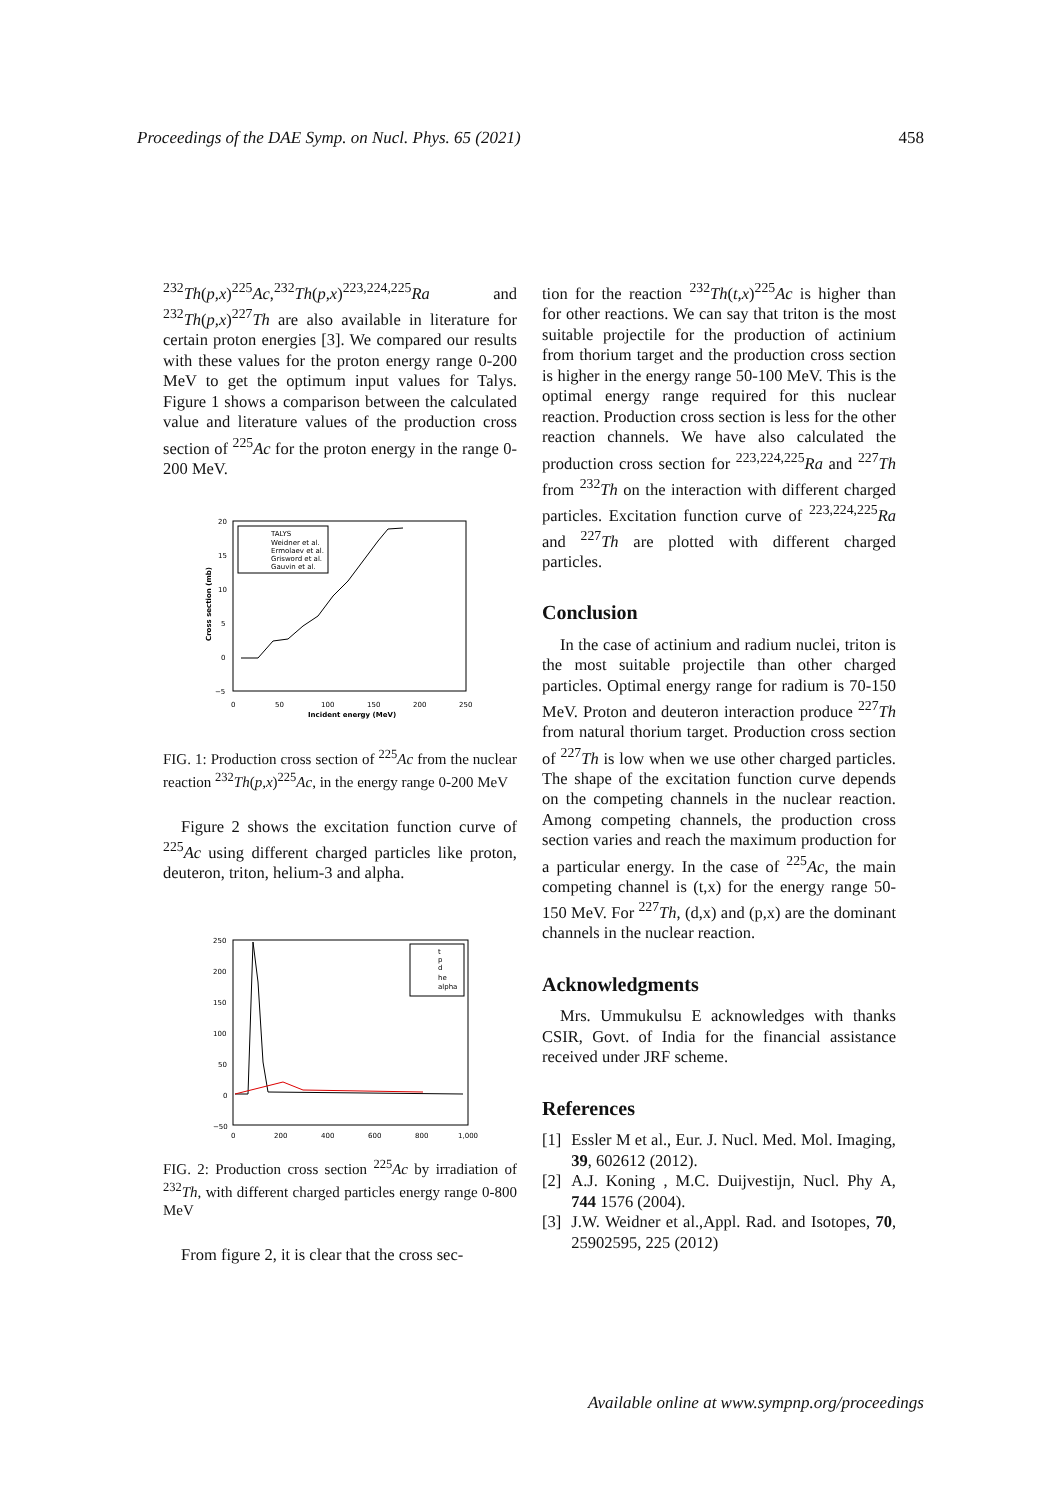Proceedings of the DAE Symp. on Nucl. Phys. 65 (2021) 458
<sup>232</sup>Th(p,x)<sup>225</sup>Ac,<sup>232</sup>Th(p,x)<sup>223,224,225</sup>Ra and <sup>232</sup>Th(p,x)<sup>227</sup>Th are also available in literature for certain proton energies [3]. We compared our results with these values for the proton energy range 0-200 MeV to get the optimum input values for Talys. Figure 1 shows a comparison between the calculated value and literature values of the production cross section of <sup>225</sup>Ac for the proton energy in the range 0-200 MeV.
20
15
10
5
0
−5
0
50
100
150
200
250
Incident energy (MeV)
Cross section (mb)
TALYS
Weidner et al.
Ermolaev et al.
Grisword et al.
Gauvin et al.
FIG. 1: Production cross section of <sup>225</sup>Ac from the nuclear reaction <sup>232</sup>Th(p,x)<sup>225</sup>Ac, in the energy range 0-200 MeV
Figure 2 shows the excitation function curve of <sup>225</sup>Ac using different charged particles like proton, deuteron, triton, helium-3 and alpha.
250
200
150
100
50
0
−50
0
200
400
600
800
1,000
t
p
d
he
alpha
FIG. 2: Production cross section <sup>225</sup>Ac by irradiation of <sup>232</sup>Th, with different charged particles energy range 0-800 MeV
From figure 2, it is clear that the cross sec-
tion for the reaction <sup>232</sup>Th(t,x)<sup>225</sup>Ac is higher than for other reactions. We can say that triton is the most suitable projectile for the production of actinium from thorium target and the production cross section is higher in the energy range 50-100 MeV. This is the optimal energy range required for this nuclear reaction. Production cross section is less for the other reaction channels. We have also calculated the production cross section for <sup>223,224,225</sup>Ra and <sup>227</sup>Th from <sup>232</sup>Th on the interaction with different charged particles. Excitation function curve of <sup>223,224,225</sup>Ra and <sup>227</sup>Th are plotted with different charged particles.
Conclusion
In the case of actinium and radium nuclei, triton is the most suitable projectile than other charged particles. Optimal energy range for radium is 70-150 MeV. Proton and deuteron interaction produce <sup>227</sup>Th from natural thorium target. Production cross section of <sup>227</sup>Th is low when we use other charged particles. The shape of the excitation function curve depends on the competing channels in the nuclear reaction. Among competing channels, the production cross section varies and reach the maximum production for a particular energy. In the case of <sup>225</sup>Ac, the main competing channel is (t,x) for the energy range 50-150 MeV. For <sup>227</sup>Th, (d,x) and (p,x) are the dominant channels in the nuclear reaction.
Acknowledgments
Mrs. Ummukulsu E acknowledges with thanks CSIR, Govt. of India for the financial assistance received under JRF scheme.
References
[1] Essler M et al., Eur. J. Nucl. Med. Mol. Imaging, 39, 602612 (2012).
[2] A.J. Koning , M.C. Duijvestijn, Nucl. Phy A, 744 1576 (2004).
[3] J.W. Weidner et al.,Appl. Rad. and Isotopes, 70, 25902595, 225 (2012)
Available online at www.sympnp.org/proceedings